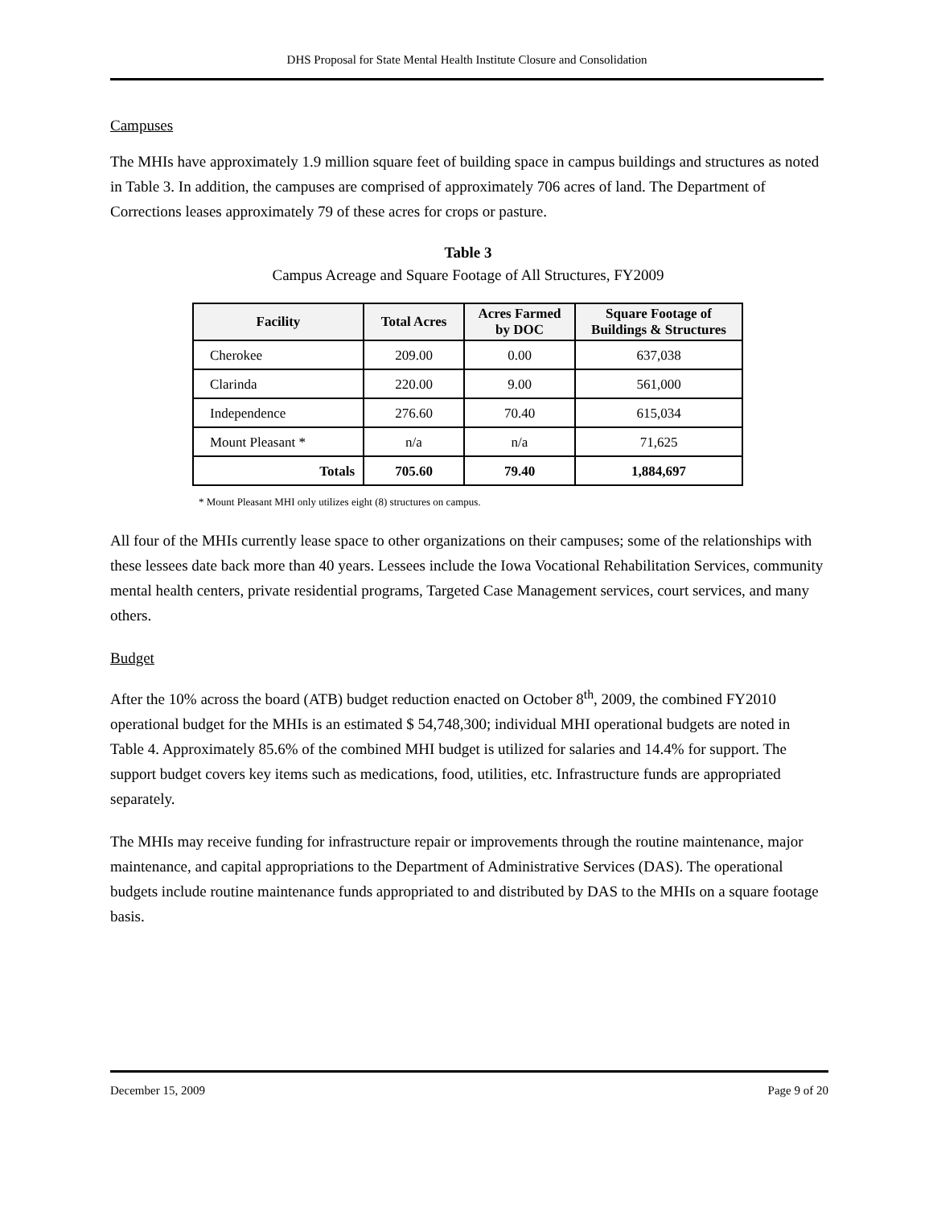DHS Proposal for State Mental Health Institute Closure and Consolidation
Campuses
The MHIs have approximately 1.9 million square feet of building space in campus buildings and structures as noted in Table 3. In addition, the campuses are comprised of approximately 706 acres of land. The Department of Corrections leases approximately 79 of these acres for crops or pasture.
Table 3
Campus Acreage and Square Footage of All Structures, FY2009
| Facility | Total Acres | Acres Farmed by DOC | Square Footage of Buildings & Structures |
| --- | --- | --- | --- |
| Cherokee | 209.00 | 0.00 | 637,038 |
| Clarinda | 220.00 | 9.00 | 561,000 |
| Independence | 276.60 | 70.40 | 615,034 |
| Mount Pleasant * | n/a | n/a | 71,625 |
| Totals | 705.60 | 79.40 | 1,884,697 |
* Mount Pleasant MHI only utilizes eight (8) structures on campus.
All four of the MHIs currently lease space to other organizations on their campuses; some of the relationships with these lessees date back more than 40 years. Lessees include the Iowa Vocational Rehabilitation Services, community mental health centers, private residential programs, Targeted Case Management services, court services, and many others.
Budget
After the 10% across the board (ATB) budget reduction enacted on October 8<sup>th</sup>, 2009, the combined FY2010 operational budget for the MHIs is an estimated $ 54,748,300; individual MHI operational budgets are noted in Table 4. Approximately 85.6% of the combined MHI budget is utilized for salaries and 14.4% for support. The support budget covers key items such as medications, food, utilities, etc. Infrastructure funds are appropriated separately.
The MHIs may receive funding for infrastructure repair or improvements through the routine maintenance, major maintenance, and capital appropriations to the Department of Administrative Services (DAS). The operational budgets include routine maintenance funds appropriated to and distributed by DAS to the MHIs on a square footage basis.
December 15, 2009 Page 9 of 20